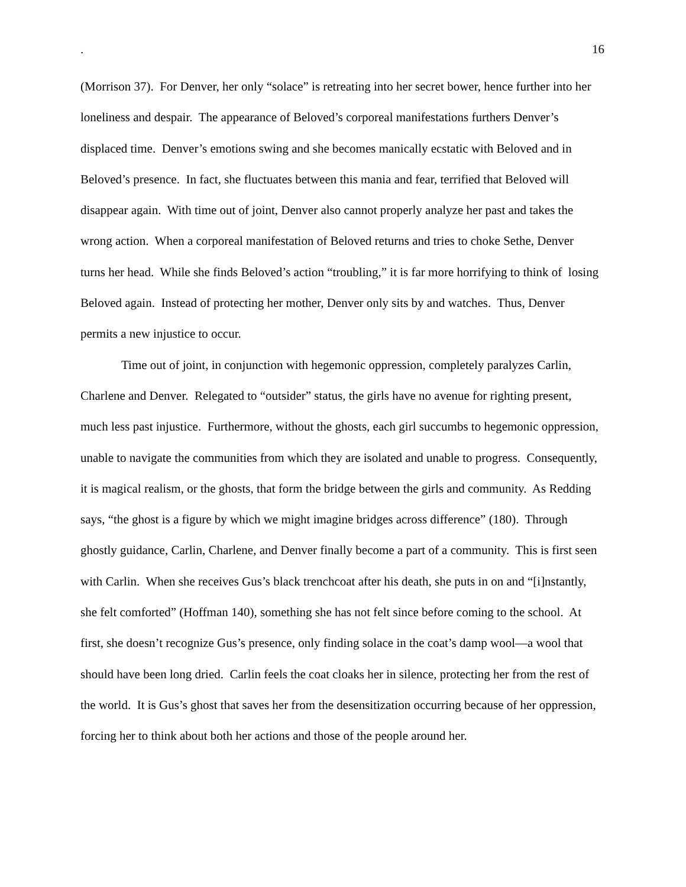. 16
(Morrison 37). For Denver, her only “solace” is retreating into her secret bower, hence further into her loneliness and despair. The appearance of Beloved’s corporeal manifestations furthers Denver’s displaced time. Denver’s emotions swing and she becomes manically ecstatic with Beloved and in Beloved’s presence. In fact, she fluctuates between this mania and fear, terrified that Beloved will disappear again. With time out of joint, Denver also cannot properly analyze her past and takes the wrong action. When a corporeal manifestation of Beloved returns and tries to choke Sethe, Denver turns her head. While she finds Beloved’s action “troubling,” it is far more horrifying to think of losing Beloved again. Instead of protecting her mother, Denver only sits by and watches. Thus, Denver permits a new injustice to occur.
Time out of joint, in conjunction with hegemonic oppression, completely paralyzes Carlin, Charlene and Denver. Relegated to “outsider” status, the girls have no avenue for righting present, much less past injustice. Furthermore, without the ghosts, each girl succumbs to hegemonic oppression, unable to navigate the communities from which they are isolated and unable to progress. Consequently, it is magical realism, or the ghosts, that form the bridge between the girls and community. As Redding says, “the ghost is a figure by which we might imagine bridges across difference” (180). Through ghostly guidance, Carlin, Charlene, and Denver finally become a part of a community. This is first seen with Carlin. When she receives Gus’s black trenchcoat after his death, she puts in on and “[i]nstantly, she felt comforted” (Hoffman 140), something she has not felt since before coming to the school. At first, she doesn’t recognize Gus’s presence, only finding solace in the coat’s damp wool—a wool that should have been long dried. Carlin feels the coat cloaks her in silence, protecting her from the rest of the world. It is Gus’s ghost that saves her from the desensitization occurring because of her oppression, forcing her to think about both her actions and those of the people around her.